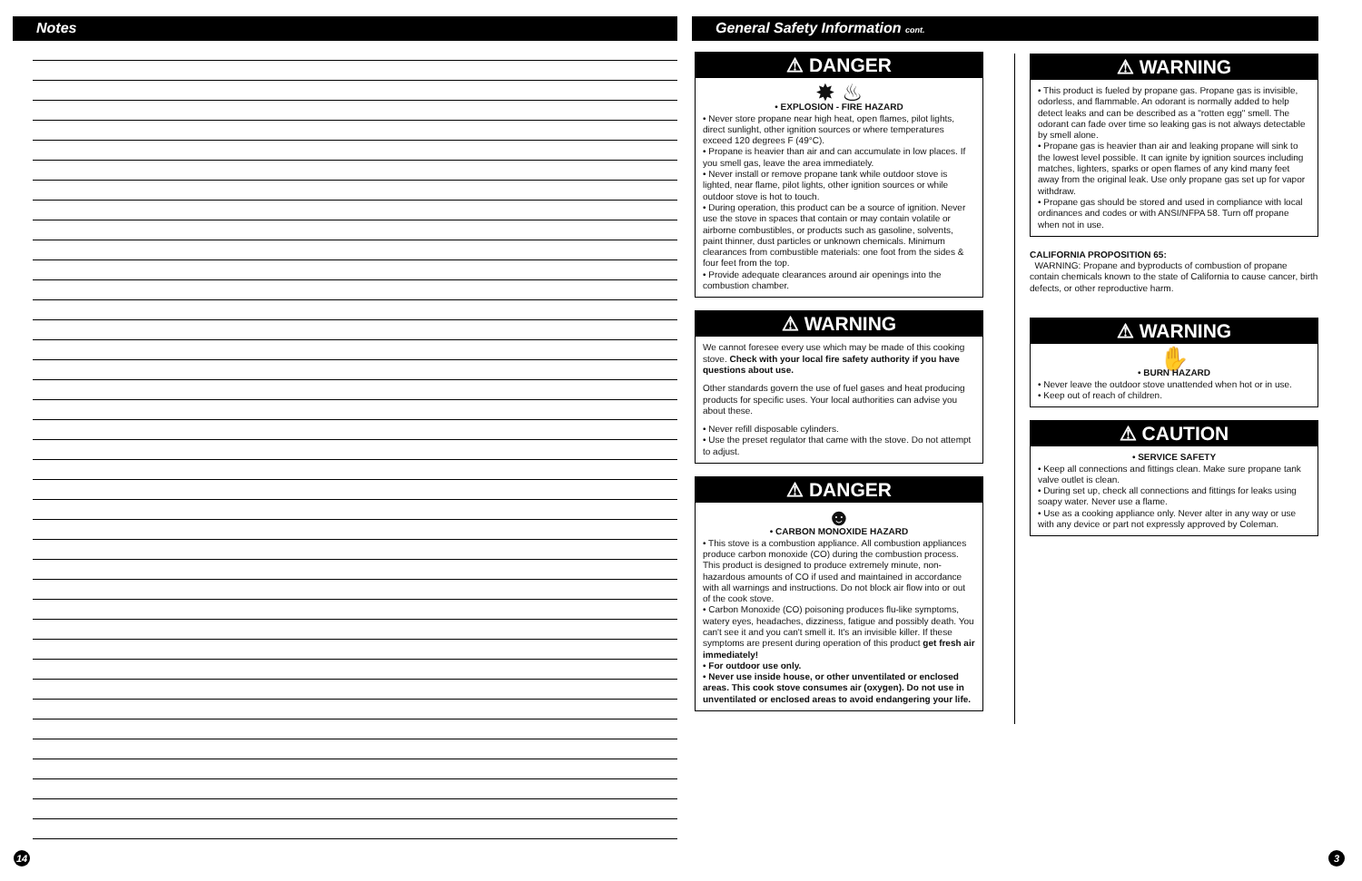Notes General Safety Information cont.
⚠ DANGER
✸ ♨
• EXPLOSION - FIRE HAZARD
• Never store propane near high heat, open flames, pilot lights, direct sunlight, other ignition sources or where temperatures exceed 120 degrees F (49°C).
• Propane is heavier than air and can accumulate in low places. If you smell gas, leave the area immediately.
• Never install or remove propane tank while outdoor stove is lighted, near flame, pilot lights, other ignition sources or while outdoor stove is hot to touch.
• During operation, this product can be a source of ignition. Never use the stove in spaces that contain or may contain volatile or airborne combustibles, or products such as gasoline, solvents, paint thinner, dust particles or unknown chemicals. Minimum clearances from combustible materials: one foot from the sides & four feet from the top.
• Provide adequate clearances around air openings into the combustion chamber.
⚠ WARNING
We cannot foresee every use which may be made of this cooking stove. Check with your local fire safety authority if you have questions about use.
Other standards govern the use of fuel gases and heat producing products for specific uses. Your local authorities can advise you about these.
• Never refill disposable cylinders.
• Use the preset regulator that came with the stove. Do not attempt to adjust.
⚠ DANGER
☻
• CARBON MONOXIDE HAZARD
• This stove is a combustion appliance. All combustion appliances produce carbon monoxide (CO) during the combustion process. This product is designed to produce extremely minute, non-hazardous amounts of CO if used and maintained in accordance with all warnings and instructions. Do not block air flow into or out of the cook stove.
• Carbon Monoxide (CO) poisoning produces flu-like symptoms, watery eyes, headaches, dizziness, fatigue and possibly death. You can't see it and you can't smell it. It's an invisible killer. If these symptoms are present during operation of this product get fresh air immediately!
• For outdoor use only.
• Never use inside house, or other unventilated or enclosed areas. This cook stove consumes air (oxygen). Do not use in unventilated or enclosed areas to avoid endangering your life.
⚠ WARNING
• This product is fueled by propane gas. Propane gas is invisible, odorless, and flammable. An odorant is normally added to help detect leaks and can be described as a "rotten egg" smell. The odorant can fade over time so leaking gas is not always detectable by smell alone.
• Propane gas is heavier than air and leaking propane will sink to the lowest level possible. It can ignite by ignition sources including matches, lighters, sparks or open flames of any kind many feet away from the original leak. Use only propane gas set up for vapor withdraw.
• Propane gas should be stored and used in compliance with local ordinances and codes or with ANSI/NFPA 58. Turn off propane when not in use.
CALIFORNIA PROPOSITION 65:
WARNING: Propane and byproducts of combustion of propane contain chemicals known to the state of California to cause cancer, birth defects, or other reproductive harm.
⚠ WARNING
✋
• BURN HAZARD
• Never leave the outdoor stove unattended when hot or in use.
• Keep out of reach of children.
⚠ CAUTION
• SERVICE SAFETY
• Keep all connections and fittings clean. Make sure propane tank valve outlet is clean.
• During set up, check all connections and fittings for leaks using soapy water. Never use a flame.
• Use as a cooking appliance only. Never alter in any way or use with any device or part not expressly approved by Coleman.
14 3